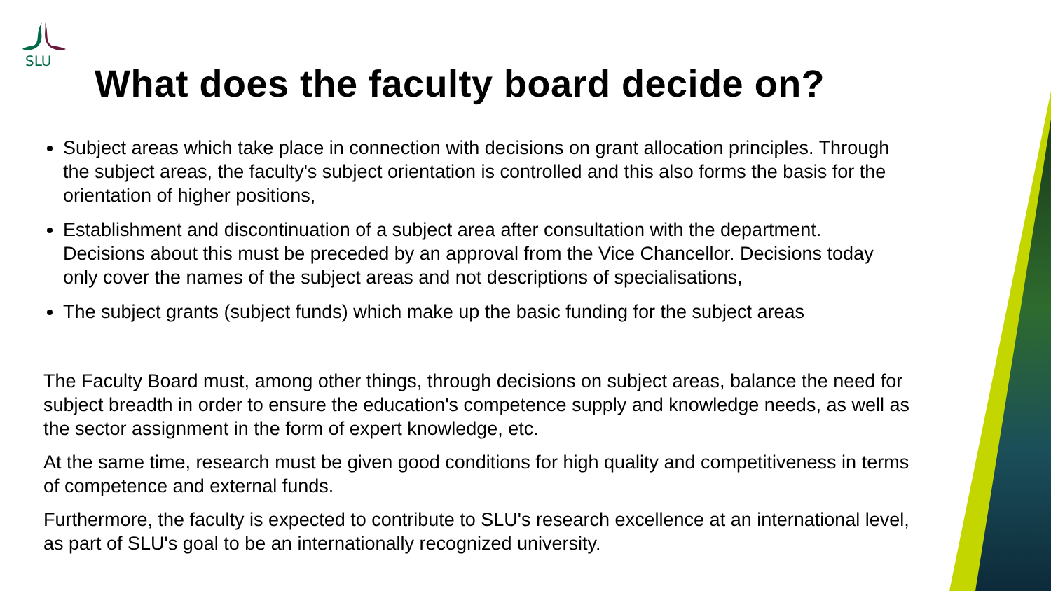SLU
What does the faculty board decide on?
Subject areas which take place in connection with decisions on grant allocation principles. Through the subject areas, the faculty's subject orientation is controlled and this also forms the basis for the orientation of higher positions,
Establishment and discontinuation of a subject area after consultation with the department. Decisions about this must be preceded by an approval from the Vice Chancellor. Decisions today only cover the names of the subject areas and not descriptions of specialisations,
The subject grants (subject funds) which make up the basic funding for the subject areas
The Faculty Board must, among other things, through decisions on subject areas, balance the need for subject breadth in order to ensure the education's competence supply and knowledge needs, as well as the sector assignment in the form of expert knowledge, etc.
At the same time, research must be given good conditions for high quality and competitiveness in terms of competence and external funds.
Furthermore, the faculty is expected to contribute to SLU's research excellence at an international level, as part of SLU's goal to be an internationally recognized university.